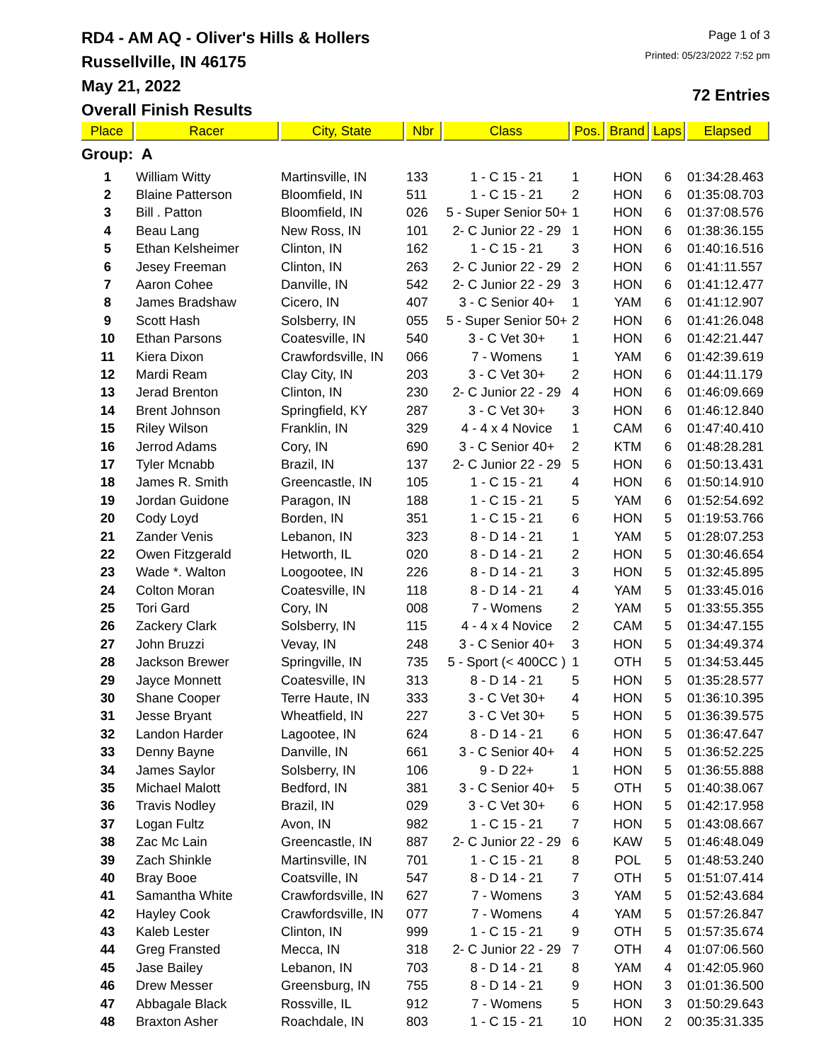RD4 - AM AQ - Oliver's Hills & Hollers
Russellville, IN 46175
May 21, 2022
Overall Finish Results
Page 1 of 3
Printed: 05/23/2022 7:52 pm
72 Entries
| Place | Racer | City, State | Nbr | Class | Pos. | Brand | Laps | Elapsed |
| --- | --- | --- | --- | --- | --- | --- | --- | --- |
| Group: A | | | | | | | | |
| 1 | William Witty | Martinsville, IN | 133 | 1 - C 15 - 21 | 1 | HON | 6 | 01:34:28.463 |
| 2 | Blaine Patterson | Bloomfield, IN | 511 | 1 - C 15 - 21 | 2 | HON | 6 | 01:35:08.703 |
| 3 | Bill . Patton | Bloomfield, IN | 026 | 5 - Super Senior 50+ | 1 | HON | 6 | 01:37:08.576 |
| 4 | Beau Lang | New Ross, IN | 101 | 2- C Junior 22 - 29 | 1 | HON | 6 | 01:38:36.155 |
| 5 | Ethan Kelsheimer | Clinton, IN | 162 | 1 - C 15 - 21 | 3 | HON | 6 | 01:40:16.516 |
| 6 | Jesey Freeman | Clinton, IN | 263 | 2- C Junior 22 - 29 | 2 | HON | 6 | 01:41:11.557 |
| 7 | Aaron Cohee | Danville, IN | 542 | 2- C Junior 22 - 29 | 3 | HON | 6 | 01:41:12.477 |
| 8 | James Bradshaw | Cicero, IN | 407 | 3 - C Senior 40+ | 1 | YAM | 6 | 01:41:12.907 |
| 9 | Scott Hash | Solsberry, IN | 055 | 5 - Super Senior 50+ | 2 | HON | 6 | 01:41:26.048 |
| 10 | Ethan Parsons | Coatesville, IN | 540 | 3 - C Vet 30+ | 1 | HON | 6 | 01:42:21.447 |
| 11 | Kiera Dixon | Crawfordsville, IN | 066 | 7 - Womens | 1 | YAM | 6 | 01:42:39.619 |
| 12 | Mardi Ream | Clay City, IN | 203 | 3 - C Vet 30+ | 2 | HON | 6 | 01:44:11.179 |
| 13 | Jerad Brenton | Clinton, IN | 230 | 2- C Junior 22 - 29 | 4 | HON | 6 | 01:46:09.669 |
| 14 | Brent Johnson | Springfield, KY | 287 | 3 - C Vet 30+ | 3 | HON | 6 | 01:46:12.840 |
| 15 | Riley Wilson | Franklin, IN | 329 | 4 - 4 x 4 Novice | 1 | CAM | 6 | 01:47:40.410 |
| 16 | Jerrod Adams | Cory, IN | 690 | 3 - C Senior 40+ | 2 | KTM | 6 | 01:48:28.281 |
| 17 | Tyler Mcnabb | Brazil, IN | 137 | 2- C Junior 22 - 29 | 5 | HON | 6 | 01:50:13.431 |
| 18 | James R. Smith | Greencastle, IN | 105 | 1 - C 15 - 21 | 4 | HON | 6 | 01:50:14.910 |
| 19 | Jordan Guidone | Paragon, IN | 188 | 1 - C 15 - 21 | 5 | YAM | 6 | 01:52:54.692 |
| 20 | Cody Loyd | Borden, IN | 351 | 1 - C 15 - 21 | 6 | HON | 5 | 01:19:53.766 |
| 21 | Zander Venis | Lebanon, IN | 323 | 8 - D 14 - 21 | 1 | YAM | 5 | 01:28:07.253 |
| 22 | Owen Fitzgerald | Hetworth, IL | 020 | 8 - D 14 - 21 | 2 | HON | 5 | 01:30:46.654 |
| 23 | Wade *. Walton | Loogootee, IN | 226 | 8 - D 14 - 21 | 3 | HON | 5 | 01:32:45.895 |
| 24 | Colton Moran | Coatesville, IN | 118 | 8 - D 14 - 21 | 4 | YAM | 5 | 01:33:45.016 |
| 25 | Tori Gard | Cory, IN | 008 | 7 - Womens | 2 | YAM | 5 | 01:33:55.355 |
| 26 | Zackery Clark | Solsberry, IN | 115 | 4 - 4 x 4 Novice | 2 | CAM | 5 | 01:34:47.155 |
| 27 | John Bruzzi | Vevay, IN | 248 | 3 - C Senior 40+ | 3 | HON | 5 | 01:34:49.374 |
| 28 | Jackson Brewer | Springville, IN | 735 | 5 - Sport (< 400CC ) | 1 | OTH | 5 | 01:34:53.445 |
| 29 | Jayce Monnett | Coatesville, IN | 313 | 8 - D 14 - 21 | 5 | HON | 5 | 01:35:28.577 |
| 30 | Shane Cooper | Terre Haute, IN | 333 | 3 - C Vet 30+ | 4 | HON | 5 | 01:36:10.395 |
| 31 | Jesse Bryant | Wheatfield, IN | 227 | 3 - C Vet 30+ | 5 | HON | 5 | 01:36:39.575 |
| 32 | Landon Harder | Lagootee, IN | 624 | 8 - D 14 - 21 | 6 | HON | 5 | 01:36:47.647 |
| 33 | Denny Bayne | Danville, IN | 661 | 3 - C Senior 40+ | 4 | HON | 5 | 01:36:52.225 |
| 34 | James Saylor | Solsberry, IN | 106 | 9 - D 22+ | 1 | HON | 5 | 01:36:55.888 |
| 35 | Michael Malott | Bedford, IN | 381 | 3 - C Senior 40+ | 5 | OTH | 5 | 01:40:38.067 |
| 36 | Travis Nodley | Brazil, IN | 029 | 3 - C Vet 30+ | 6 | HON | 5 | 01:42:17.958 |
| 37 | Logan Fultz | Avon, IN | 982 | 1 - C 15 - 21 | 7 | HON | 5 | 01:43:08.667 |
| 38 | Zac Mc Lain | Greencastle, IN | 887 | 2- C Junior 22 - 29 | 6 | KAW | 5 | 01:46:48.049 |
| 39 | Zach Shinkle | Martinsville, IN | 701 | 1 - C 15 - 21 | 8 | POL | 5 | 01:48:53.240 |
| 40 | Bray Booe | Coatsville, IN | 547 | 8 - D 14 - 21 | 7 | OTH | 5 | 01:51:07.414 |
| 41 | Samantha White | Crawfordsville, IN | 627 | 7 - Womens | 3 | YAM | 5 | 01:52:43.684 |
| 42 | Hayley Cook | Crawfordsville, IN | 077 | 7 - Womens | 4 | YAM | 5 | 01:57:26.847 |
| 43 | Kaleb Lester | Clinton, IN | 999 | 1 - C 15 - 21 | 9 | OTH | 5 | 01:57:35.674 |
| 44 | Greg Fransted | Mecca, IN | 318 | 2- C Junior 22 - 29 | 7 | OTH | 4 | 01:07:06.560 |
| 45 | Jase Bailey | Lebanon, IN | 703 | 8 - D 14 - 21 | 8 | YAM | 4 | 01:42:05.960 |
| 46 | Drew Messer | Greensburg, IN | 755 | 8 - D 14 - 21 | 9 | HON | 3 | 01:01:36.500 |
| 47 | Abbagale Black | Rossville, IL | 912 | 7 - Womens | 5 | HON | 3 | 01:50:29.643 |
| 48 | Braxton Asher | Roachdale, IN | 803 | 1 - C 15 - 21 | 10 | HON | 2 | 00:35:31.335 |